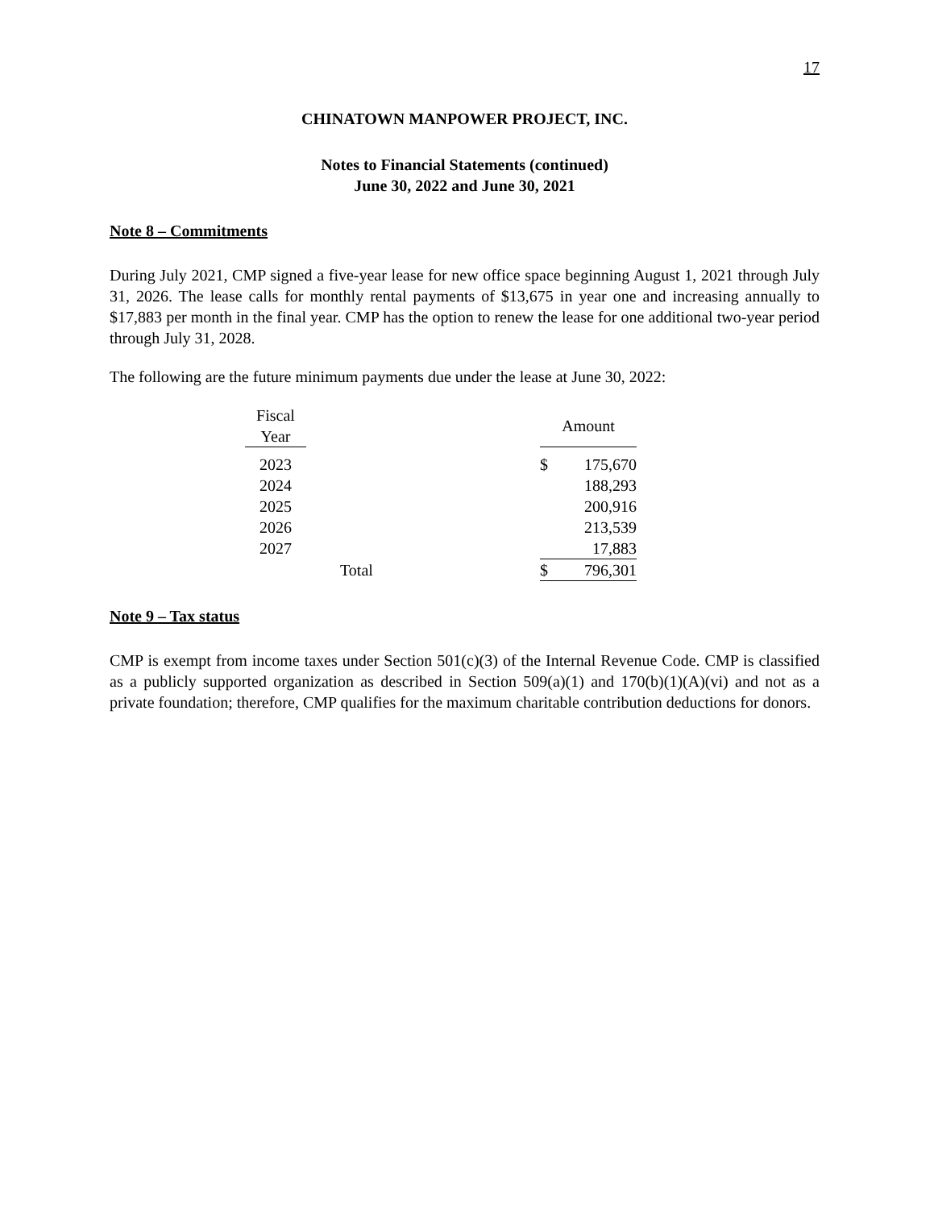17
CHINATOWN MANPOWER PROJECT, INC.
Notes to Financial Statements (continued)
June 30, 2022 and June 30, 2021
Note 8 – Commitments
During July 2021, CMP signed a five-year lease for new office space beginning August 1, 2021 through July 31, 2026. The lease calls for monthly rental payments of $13,675 in year one and increasing annually to $17,883 per month in the final year. CMP has the option to renew the lease for one additional two-year period through July 31, 2028.
The following are the future minimum payments due under the lease at June 30, 2022:
| Fiscal Year | | Amount | |
| --- | --- | --- | --- |
| 2023 | | $ | 175,670 |
| 2024 | | | 188,293 |
| 2025 | | | 200,916 |
| 2026 | | | 213,539 |
| 2027 | | | 17,883 |
| | Total | $ | 796,301 |
Note 9 – Tax status
CMP is exempt from income taxes under Section 501(c)(3) of the Internal Revenue Code. CMP is classified as a publicly supported organization as described in Section 509(a)(1) and 170(b)(1)(A)(vi) and not as a private foundation; therefore, CMP qualifies for the maximum charitable contribution deductions for donors.